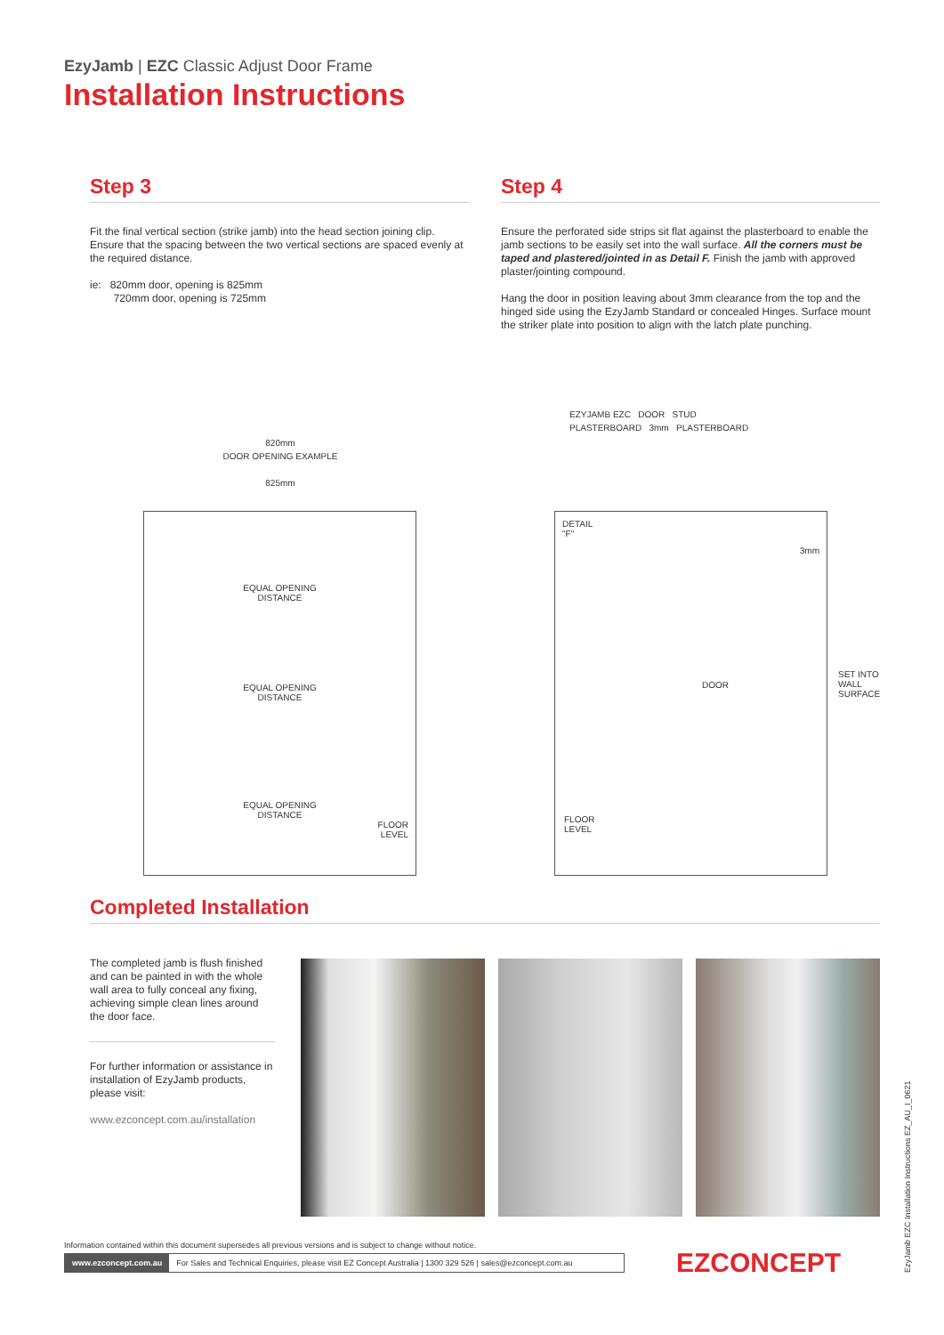EzyJamb | EZC Classic Adjust Door Frame
Installation Instructions
Step 3
Fit the final vertical section (strike jamb) into the head section joining clip. Ensure that the spacing between the two vertical sections are spaced evenly at the required distance.
ie: 820mm door, opening is 825mm
720mm door, opening is 725mm
Step 4
Ensure the perforated side strips sit flat against the plasterboard to enable the jamb sections to be easily set into the wall surface. All the corners must be taped and plastered/jointed in as Detail F. Finish the jamb with approved plaster/jointing compound.
Hang the door in position leaving about 3mm clearance from the top and the hinged side using the EzyJamb Standard or concealed Hinges. Surface mount the striker plate into position to align with the latch plate punching.
820mm
DOOR OPENING EXAMPLE
825mm
EQUAL OPENING
DISTANCE
EQUAL OPENING
DISTANCE
EQUAL OPENING
DISTANCE
FLOOR
LEVEL
EZYJAMB EZC DOOR STUD
PLASTERBOARD 3mm PLASTERBOARD
DETAIL
"F"
3mm
DOOR
FLOOR
LEVEL
SET INTO
WALL
SURFACE
Completed Installation
The completed jamb is flush finished and can be painted in with the whole wall area to fully conceal any fixing, achieving simple clean lines around the door face.
For further information or assistance in installation of EzyJamb products, please visit:
www.ezconcept.com.au/installation
Information contained within this document supersedes all previous versions and is subject to change without notice.
www.ezconcept.com.au For Sales and Technical Enquiries, please visit EZ Concept Australia | 1300 329 526 | sales@ezconcept.com.au
EZCONCEPT EzyJamb EZC Installation Instructions EZ_AU_I_0621